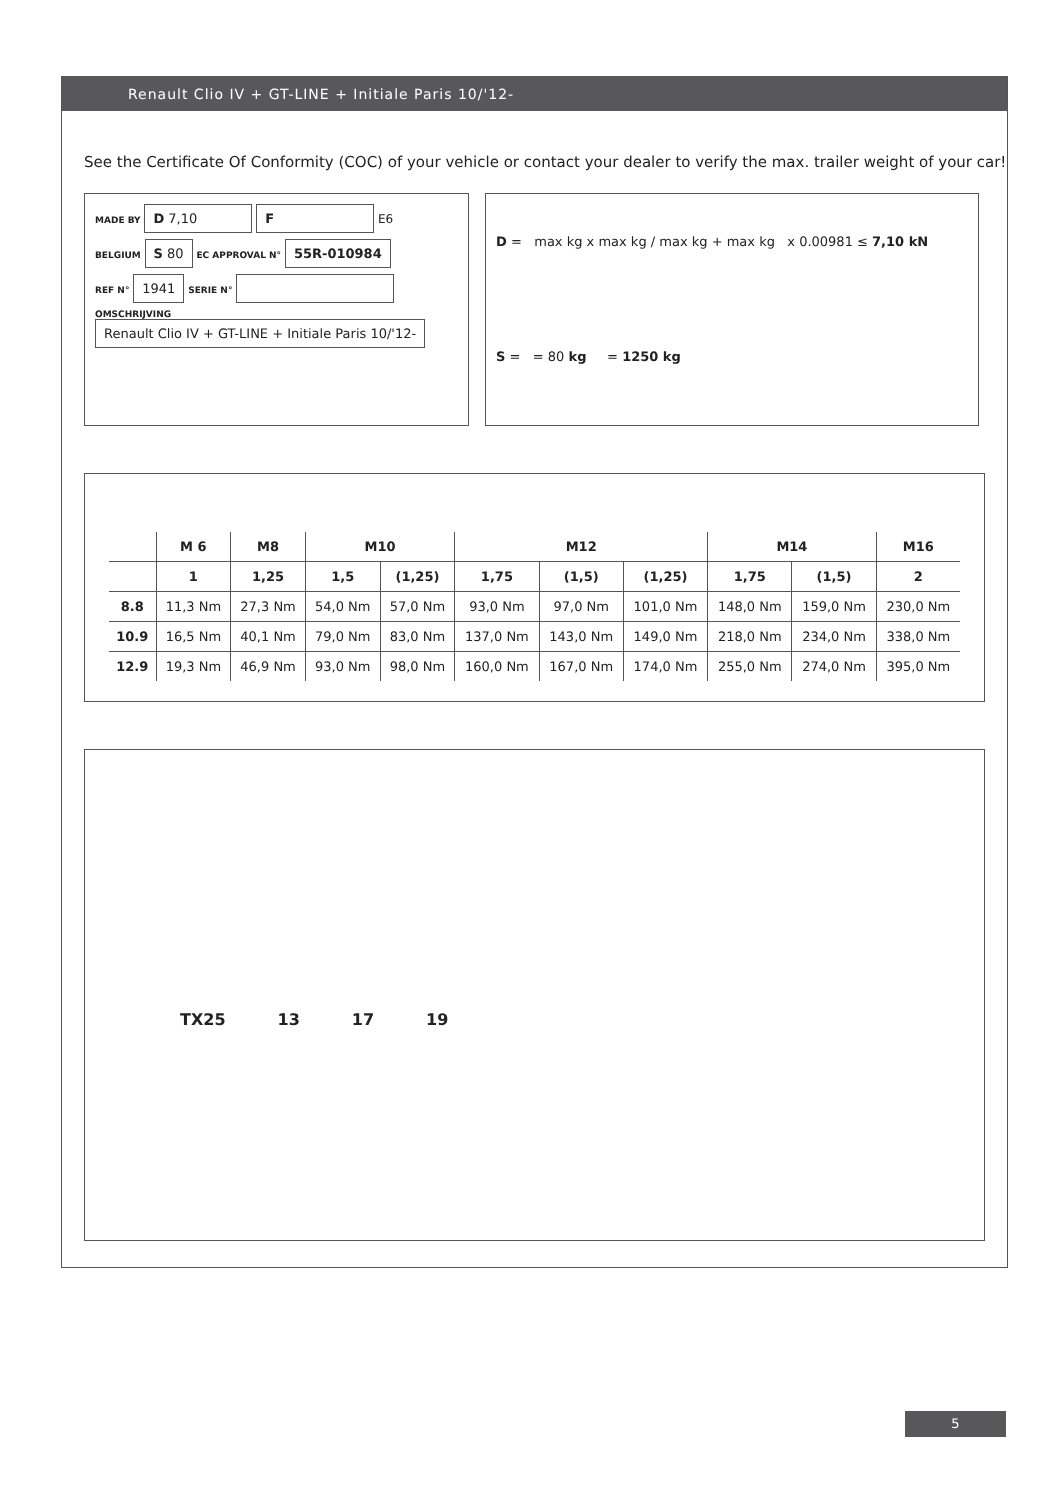Renault Clio IV + GT-LINE + Initiale Paris 10/'12-
See the Certificate Of Conformity (COC) of your vehicle or contact your dealer to verify the max. trailer weight of your car!
MADE BY D 7,10 F E6
BELGIUM S 80 EC APPROVAL N° 55R-010984
REF N° 1941 SERIE N°
OMSCHRIJVING
Renault Clio IV + GT-LINE + Initiale Paris 10/'12-
D = max kg x max kg / max kg + max kg x 0.00981 ≤ 7,10 kN
S = = 80 kg = 1250 kg
| | M 6 | M8 | M10 | | M12 | | | M14 | | M16 |
| --- | --- | --- | --- | --- | --- | --- | --- | --- | --- | --- |
| | 1 | 1,25 | 1,5 | (1,25) | 1,75 | (1,5) | (1,25) | 1,75 | (1,5) | 2 |
| 8.8 | 11,3 Nm | 27,3 Nm | 54,0 Nm | 57,0 Nm | 93,0 Nm | 97,0 Nm | 101,0 Nm | 148,0 Nm | 159,0 Nm | 230,0 Nm |
| 10.9 | 16,5 Nm | 40,1 Nm | 79,0 Nm | 83,0 Nm | 137,0 Nm | 143,0 Nm | 149,0 Nm | 218,0 Nm | 234,0 Nm | 338,0 Nm |
| 12.9 | 19,3 Nm | 46,9 Nm | 93,0 Nm | 98,0 Nm | 160,0 Nm | 167,0 Nm | 174,0 Nm | 255,0 Nm | 274,0 Nm | 395,0 Nm |
TX25 13 17 19
5